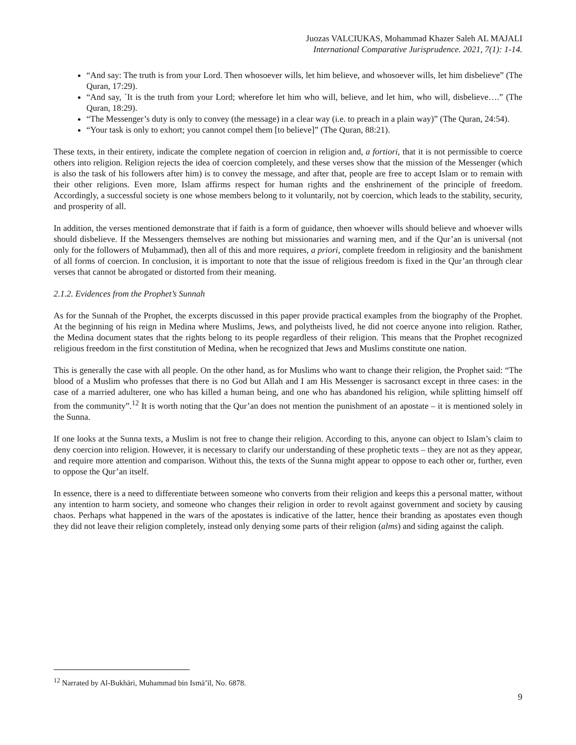Juozas VALCIUKAS, Mohammad Khazer Saleh AL MAJALI
International Comparative Jurisprudence. 2021, 7(1): 1-14.
“And say: The truth is from your Lord. Then whosoever wills, let him believe, and whosoever wills, let him disbelieve” (The Quran, 17:29).
“And say, `It is the truth from your Lord; wherefore let him who will, believe, and let him, who will, disbelieve….” (The Quran, 18:29).
“The Messenger’s duty is only to convey (the message) in a clear way (i.e. to preach in a plain way)” (The Quran, 24:54).
“Your task is only to exhort; you cannot compel them [to believe]” (The Quran, 88:21).
These texts, in their entirety, indicate the complete negation of coercion in religion and, a fortiori, that it is not permissible to coerce others into religion. Religion rejects the idea of coercion completely, and these verses show that the mission of the Messenger (which is also the task of his followers after him) is to convey the message, and after that, people are free to accept Islam or to remain with their other religions. Even more, Islam affirms respect for human rights and the enshrinement of the principle of freedom. Accordingly, a successful society is one whose members belong to it voluntarily, not by coercion, which leads to the stability, security, and prosperity of all.
In addition, the verses mentioned demonstrate that if faith is a form of guidance, then whoever wills should believe and whoever wills should disbelieve. If the Messengers themselves are nothing but missionaries and warning men, and if the Qur’an is universal (not only for the followers of Muḥammad), then all of this and more requires, a priori, complete freedom in religiosity and the banishment of all forms of coercion. In conclusion, it is important to note that the issue of religious freedom is fixed in the Qur’an through clear verses that cannot be abrogated or distorted from their meaning.
2.1.2. Evidences from the Prophet’s Sunnah
As for the Sunnah of the Prophet, the excerpts discussed in this paper provide practical examples from the biography of the Prophet. At the beginning of his reign in Medina where Muslims, Jews, and polytheists lived, he did not coerce anyone into religion. Rather, the Medina document states that the rights belong to its people regardless of their religion. This means that the Prophet recognized religious freedom in the first constitution of Medina, when he recognized that Jews and Muslims constitute one nation.
This is generally the case with all people. On the other hand, as for Muslims who want to change their religion, the Prophet said: “The blood of a Muslim who professes that there is no God but Allah and I am His Messenger is sacrosanct except in three cases: in the case of a married adulterer, one who has killed a human being, and one who has abandoned his religion, while splitting himself off from the community”.<sup>12</sup> It is worth noting that the Qur’an does not mention the punishment of an apostate – it is mentioned solely in the Sunna.
If one looks at the Sunna texts, a Muslim is not free to change their religion. According to this, anyone can object to Islam’s claim to deny coercion into religion. However, it is necessary to clarify our understanding of these prophetic texts – they are not as they appear, and require more attention and comparison. Without this, the texts of the Sunna might appear to oppose to each other or, further, even to oppose the Qur’an itself.
In essence, there is a need to differentiate between someone who converts from their religion and keeps this a personal matter, without any intention to harm society, and someone who changes their religion in order to revolt against government and society by causing chaos. Perhaps what happened in the wars of the apostates is indicative of the latter, hence their branding as apostates even though they did not leave their religion completely, instead only denying some parts of their religion (alms) and siding against the caliph.
<sup>12</sup> Narrated by Al-Bukhāri, Muhammad bin Ismā’īl, No. 6878.
9